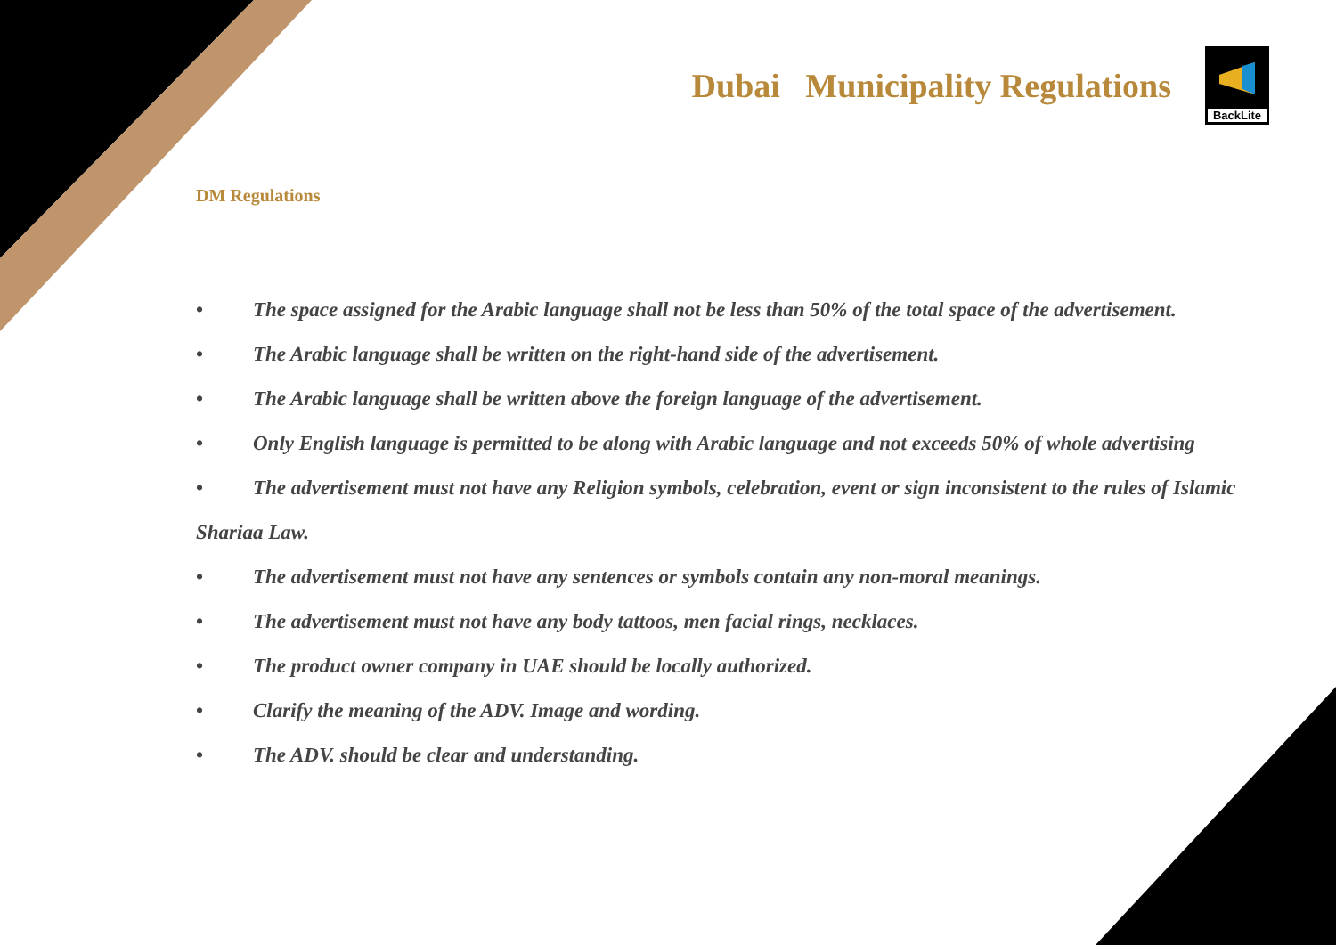Dubai Municipality Regulations
BackLite
DM Regulations
• The space assigned for the Arabic language shall not be less than 50% of the total space of the advertisement.
• The Arabic language shall be written on the right-hand side of the advertisement.
• The Arabic language shall be written above the foreign language of the advertisement.
• Only English language is permitted to be along with Arabic language and not exceeds 50% of whole advertising
• The advertisement must not have any Religion symbols, celebration, event or sign inconsistent to the rules of Islamic Shariaa Law.
• The advertisement must not have any sentences or symbols contain any non-moral meanings.
• The advertisement must not have any body tattoos, men facial rings, necklaces.
• The product owner company in UAE should be locally authorized.
• Clarify the meaning of the ADV. Image and wording.
• The ADV. should be clear and understanding.